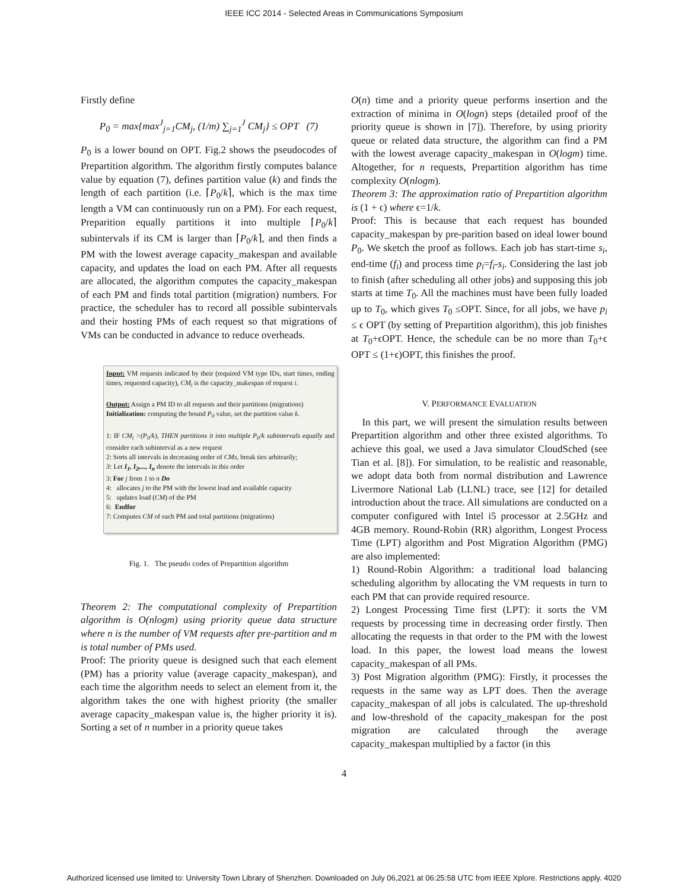IEEE ICC 2014 - Selected Areas in Communications Symposium
Firstly define
P<sub>0</sub> = max{max<sup>J</sup><sub>j=1</sub>CM<sub>j</sub>, (1/m) ∑<sub>j=1</sub><sup>J</sup> CM<sub>j</sub>} ≤ OPT (7)
P<sub>0</sub> is a lower bound on OPT. Fig.2 shows the pseudocodes of Prepartition algorithm. The algorithm firstly computes balance value by equation (7), defines partition value (k) and finds the length of each partition (i.e. ⌈P<sub>0</sub>/k⌉, which is the max time length a VM can continuously run on a PM). For each request, Preparition equally partitions it into multiple ⌈P<sub>0</sub>/k⌉ subintervals if its CM is larger than ⌈P<sub>0</sub>/k⌉, and then finds a PM with the lowest average capacity_makespan and available capacity, and updates the load on each PM. After all requests are allocated, the algorithm computes the capacity_makespan of each PM and finds total partition (migration) numbers. For practice, the scheduler has to record all possible subintervals and their hosting PMs of each request so that migrations of VMs can be conducted in advance to reduce overheads.
Input: VM requests indicated by their (required VM type IDs, start times, ending times, requested capacity), CM<sub>i</sub> is the capacity_makespan of request i.
Output: Assign a PM ID to all requests and their partitions (migrations)
Initialization: computing the bound P<sub>0</sub> value, set the partition value k.
1: IF CM<sub>i</sub> >(P<sub>0</sub>/k), THEN partitions it into multiple P<sub>0</sub>/k subintervals equally and consider each subinterval as a new request
2: Sorts all intervals in decreasing order of CMs, break ties arbitrarily;
3: Let I<sub>1</sub>, I<sub>2</sub>,..., I<sub>n</sub> denote the intervals in this order
3: For j from 1 to n Do
4: allocates j to the PM with the lowest load and available capacity
5: updates load (CM) of the PM
6: Endfor
7: Computes CM of each PM and total partitions (migrations)
Fig. 1. The pseudo codes of Prepartition algorithm
Theorem 2: The computational complexity of Prepartition algorithm is O(nlogm) using priority queue data structure where n is the number of VM requests after pre-partition and m is total number of PMs used.
Proof: The priority queue is designed such that each element (PM) has a priority value (average capacity_makespan), and each time the algorithm needs to select an element from it, the algorithm takes the one with highest priority (the smaller average capacity_makespan value is, the higher priority it is). Sorting a set of n number in a priority queue takes
O(n) time and a priority queue performs insertion and the extraction of minima in O(logn) steps (detailed proof of the priority queue is shown in [7]). Therefore, by using priority queue or related data structure, the algorithm can find a PM with the lowest average capacity_makespan in O(logm) time. Altogether, for n requests, Prepartition algorithm has time complexity O(nlogm).
Theorem 3: The approximation ratio of Prepartition algorithm is (1 + ϵ) where ϵ=1/k.
Proof: This is because that each request has bounded capacity_makespan by pre-parition based on ideal lower bound P<sub>0</sub>. We sketch the proof as follows. Each job has start-time s<sub>i</sub>, end-time (f<sub>i</sub>) and process time p<sub>i</sub>=f<sub>i</sub>-s<sub>i</sub>. Considering the last job to finish (after scheduling all other jobs) and supposing this job starts at time T<sub>0</sub>. All the machines must have been fully loaded up to T<sub>0</sub>, which gives T<sub>0</sub> ≤OPT. Since, for all jobs, we have p<sub>i</sub> ≤ ϵ OPT (by setting of Prepartition algorithm), this job finishes at T<sub>0</sub>+ϵOPT. Hence, the schedule can be no more than T<sub>0</sub>+ϵ OPT ≤ (1+ϵ)OPT, this finishes the proof.
V. PERFORMANCE EVALUATION
In this part, we will present the simulation results between Prepartition algorithm and other three existed algorithms. To achieve this goal, we used a Java simulator CloudSched (see Tian et al. [8]). For simulation, to be realistic and reasonable, we adopt data both from normal distribution and Lawrence Livermore National Lab (LLNL) trace, see [12] for detailed introduction about the trace. All simulations are conducted on a computer configured with Intel i5 processor at 2.5GHz and 4GB memory. Round-Robin (RR) algorithm, Longest Process Time (LPT) algorithm and Post Migration Algorithm (PMG) are also implemented:
1) Round-Robin Algorithm: a traditional load balancing scheduling algorithm by allocating the VM requests in turn to each PM that can provide required resource.
2) Longest Processing Time first (LPT): it sorts the VM requests by processing time in decreasing order firstly. Then allocating the requests in that order to the PM with the lowest load. In this paper, the lowest load means the lowest capacity_makespan of all PMs.
3) Post Migration algorithm (PMG): Firstly, it processes the requests in the same way as LPT does. Then the average capacity_makespan of all jobs is calculated. The up-threshold and low-threshold of the capacity_makespan for the post migration are calculated through the average capacity_makespan multiplied by a factor (in this
4
Authorized licensed use limited to: University Town Library of Shenzhen. Downloaded on July 06,2021 at 06:25:58 UTC from IEEE Xplore. Restrictions apply. 4020